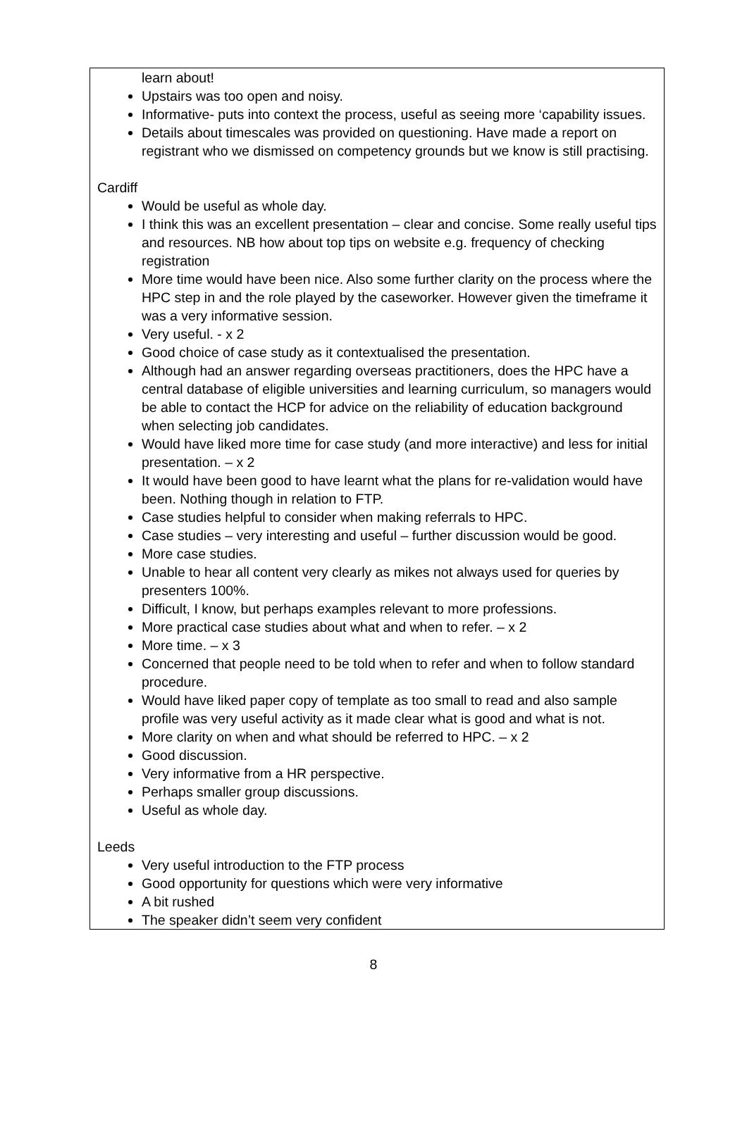learn about!
Upstairs was too open and noisy.
Informative- puts into context the process, useful as seeing more ‘capability issues.
Details about timescales was provided on questioning. Have made a report on registrant who we dismissed on competency grounds but we know is still practising.
Cardiff
Would be useful as whole day.
I think this was an excellent presentation – clear and concise. Some really useful tips and resources. NB how about top tips on website e.g. frequency of checking registration
More time would have been nice. Also some further clarity on the process where the HPC step in and the role played by the caseworker. However given the timeframe it was a very informative session.
Very useful. - x 2
Good choice of case study as it contextualised the presentation.
Although had an answer regarding overseas practitioners, does the HPC have a central database of eligible universities and learning curriculum, so managers would be able to contact the HCP for advice on the reliability of education background when selecting job candidates.
Would have liked more time for case study (and more interactive) and less for initial presentation. – x 2
It would have been good to have learnt what the plans for re-validation would have been. Nothing though in relation to FTP.
Case studies helpful to consider when making referrals to HPC.
Case studies – very interesting and useful – further discussion would be good.
More case studies.
Unable to hear all content very clearly as mikes not always used for queries by presenters 100%.
Difficult, I know, but perhaps examples relevant to more professions.
More practical case studies about what and when to refer. – x 2
More time. – x 3
Concerned that people need to be told when to refer and when to follow standard procedure.
Would have liked paper copy of template as too small to read and also sample profile was very useful activity as it made clear what is good and what is not.
More clarity on when and what should be referred to HPC. – x 2
Good discussion.
Very informative from a HR perspective.
Perhaps smaller group discussions.
Useful as whole day.
Leeds
Very useful introduction to the FTP process
Good opportunity for questions which were very informative
A bit rushed
The speaker didn’t seem very confident
8